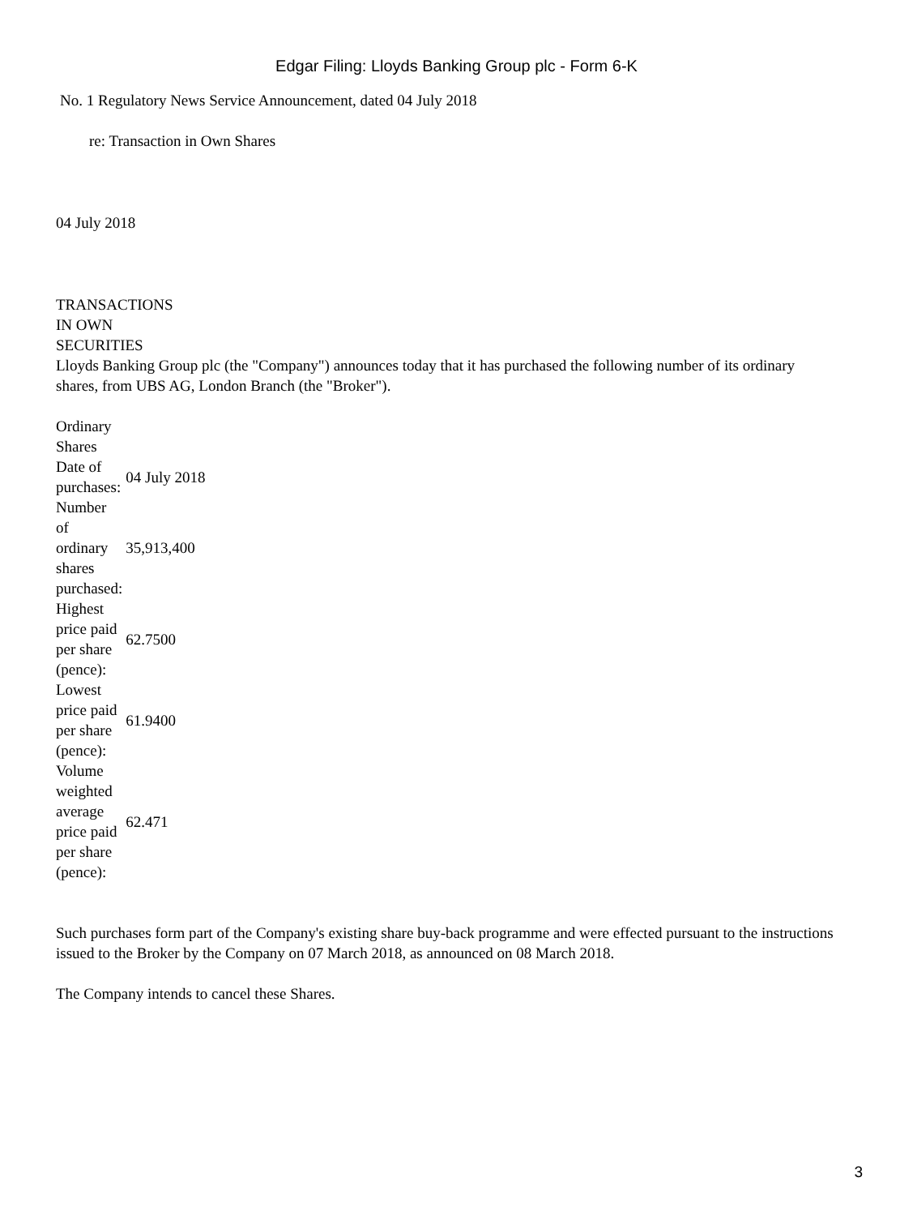Edgar Filing: Lloyds Banking Group plc - Form 6-K
No. 1 Regulatory News Service Announcement, dated 04 July 2018
re: Transaction in Own Shares
04 July 2018
TRANSACTIONS
IN OWN
SECURITIES
Lloyds Banking Group plc (the "Company") announces today that it has purchased the following number of its ordinary shares, from UBS AG, London Branch (the "Broker").
Ordinary
Shares
| Date of purchases: | 04 July 2018 |
| Number of ordinary shares purchased: | 35,913,400 |
| Highest price paid per share (pence): | 62.7500 |
| Lowest price paid per share (pence): | 61.9400 |
| Volume weighted average price paid per share (pence): | 62.471 |
Such purchases form part of the Company's existing share buy-back programme and were effected pursuant to the instructions issued to the Broker by the Company on 07 March 2018, as announced on 08 March 2018.
The Company intends to cancel these Shares.
3